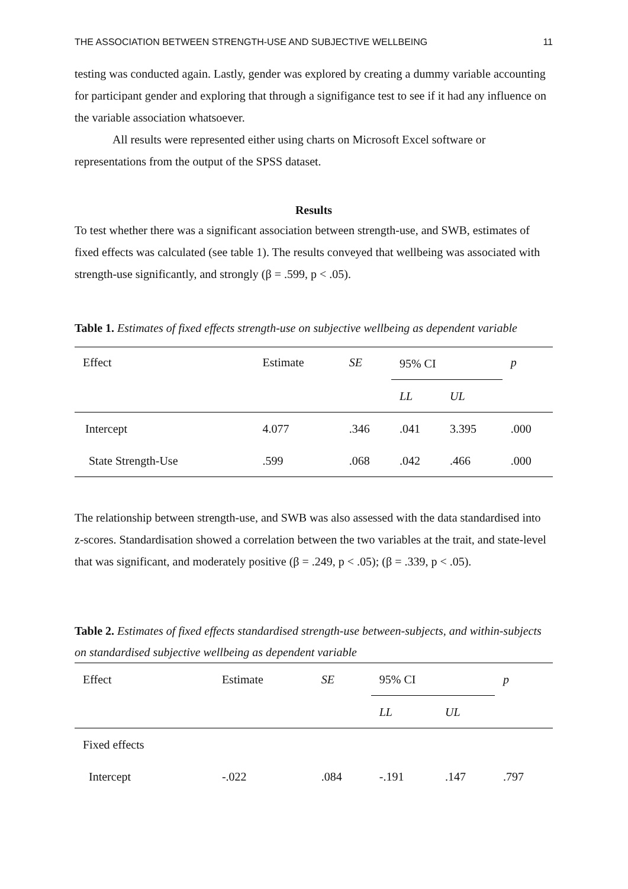THE ASSOCIATION BETWEEN STRENGTH-USE AND SUBJECTIVE WELLBEING 11
testing was conducted again. Lastly, gender was explored by creating a dummy variable accounting for participant gender and exploring that through a signifigance test to see if it had any influence on the variable association whatsoever.
All results were represented either using charts on Microsoft Excel software or representations from the output of the SPSS dataset.
Results
To test whether there was a significant association between strength-use, and SWB, estimates of fixed effects was calculated (see table 1). The results conveyed that wellbeing was associated with strength-use significantly, and strongly (β = .599, p < .05).
Table 1. Estimates of fixed effects strength-use on subjective wellbeing as dependent variable
| Effect | Estimate | SE | 95% CI | | p |
| --- | --- | --- | --- | --- | --- |
| | | | LL | UL | |
| Intercept | 4.077 | .346 | .041 | 3.395 | .000 |
| State Strength-Use | .599 | .068 | .042 | .466 | .000 |
The relationship between strength-use, and SWB was also assessed with the data standardised into z-scores. Standardisation showed a correlation between the two variables at the trait, and state-level that was significant, and moderately positive (β = .249, p < .05); (β = .339, p < .05).
Table 2. Estimates of fixed effects standardised strength-use between-subjects, and within-subjects on standardised subjective wellbeing as dependent variable
| Effect | Estimate | SE | 95% CI | | p |
| --- | --- | --- | --- | --- | --- |
| | | | LL | UL | |
| Fixed effects | | | | | |
| Intercept | -.022 | .084 | -.191 | .147 | .797 |